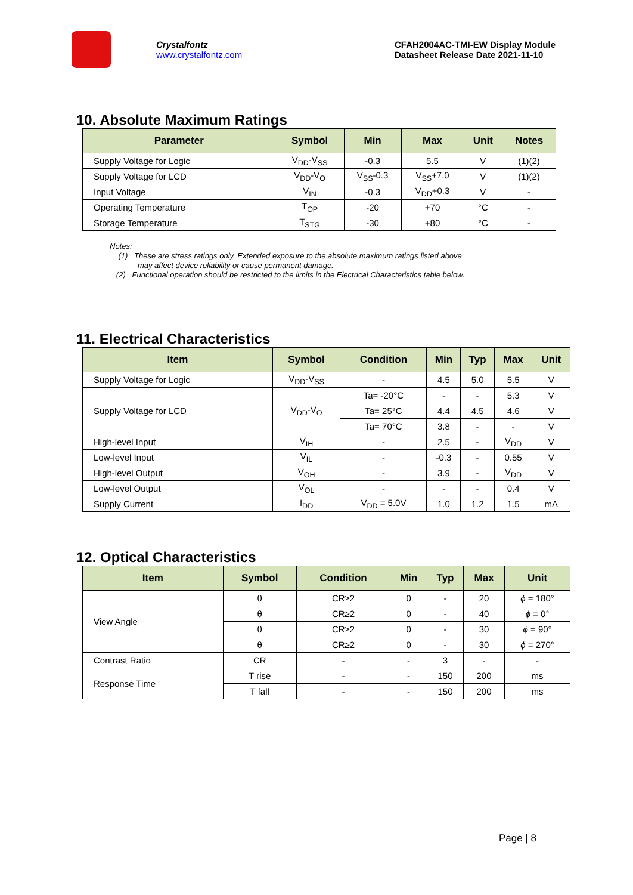Crystalfontz
www.crystalfontz.com
CFAH2004AC-TMI-EW Display Module
Datasheet Release Date 2021-11-10
10. Absolute Maximum Ratings
| Parameter | Symbol | Min | Max | Unit | Notes |
| --- | --- | --- | --- | --- | --- |
| Supply Voltage for Logic | V<sub>DD</sub>-V<sub>SS</sub> | -0.3 | 5.5 | V | (1)(2) |
| Supply Voltage for LCD | V<sub>DD</sub>-V<sub>O</sub> | V<sub>SS</sub>-0.3 | V<sub>SS</sub>+7.0 | V | (1)(2) |
| Input Voltage | V<sub>IN</sub> | -0.3 | V<sub>DD</sub>+0.3 | V | - |
| Operating Temperature | T<sub>OP</sub> | -20 | +70 | °C | - |
| Storage Temperature | T<sub>STG</sub> | -30 | +80 | °C | - |
Notes:
(1) These are stress ratings only. Extended exposure to the absolute maximum ratings listed above
may affect device reliability or cause permanent damage.
(2) Functional operation should be restricted to the limits in the Electrical Characteristics table below.
11. Electrical Characteristics
| Item | Symbol | Condition | Min | Typ | Max | Unit |
| --- | --- | --- | --- | --- | --- | --- |
| Supply Voltage for Logic | V<sub>DD</sub>-V<sub>SS</sub> | - | 4.5 | 5.0 | 5.5 | V |
| Supply Voltage for LCD | V<sub>DD</sub>-V<sub>O</sub> | Ta= -20°C | - | - | 5.3 | V |
| | | Ta= 25°C | 4.4 | 4.5 | 4.6 | V |
| | | Ta= 70°C | 3.8 | - | - | V |
| High-level Input | V<sub>IH</sub> | - | 2.5 | - | V<sub>DD</sub> | V |
| Low-level Input | V<sub>IL</sub> | - | -0.3 | - | 0.55 | V |
| High-level Output | V<sub>OH</sub> | - | 3.9 | - | V<sub>DD</sub> | V |
| Low-level Output | V<sub>OL</sub> | - | - | - | 0.4 | V |
| Supply Current | I<sub>DD</sub> | V<sub>DD</sub> = 5.0V | 1.0 | 1.2 | 1.5 | mA |
12. Optical Characteristics
| Item | Symbol | Condition | Min | Typ | Max | Unit |
| --- | --- | --- | --- | --- | --- | --- |
| View Angle | θ | CR≥2 | 0 | - | 20 | ϕ = 180° |
| | θ | CR≥2 | 0 | - | 40 | ϕ = 0° |
| | θ | CR≥2 | 0 | - | 30 | ϕ = 90° |
| | θ | CR≥2 | 0 | - | 30 | ϕ = 270° |
| Contrast Ratio | CR | - | - | 3 | - | - |
| Response Time | T rise | - | - | 150 | 200 | ms |
| | T fall | - | - | 150 | 200 | ms |
Page | 8